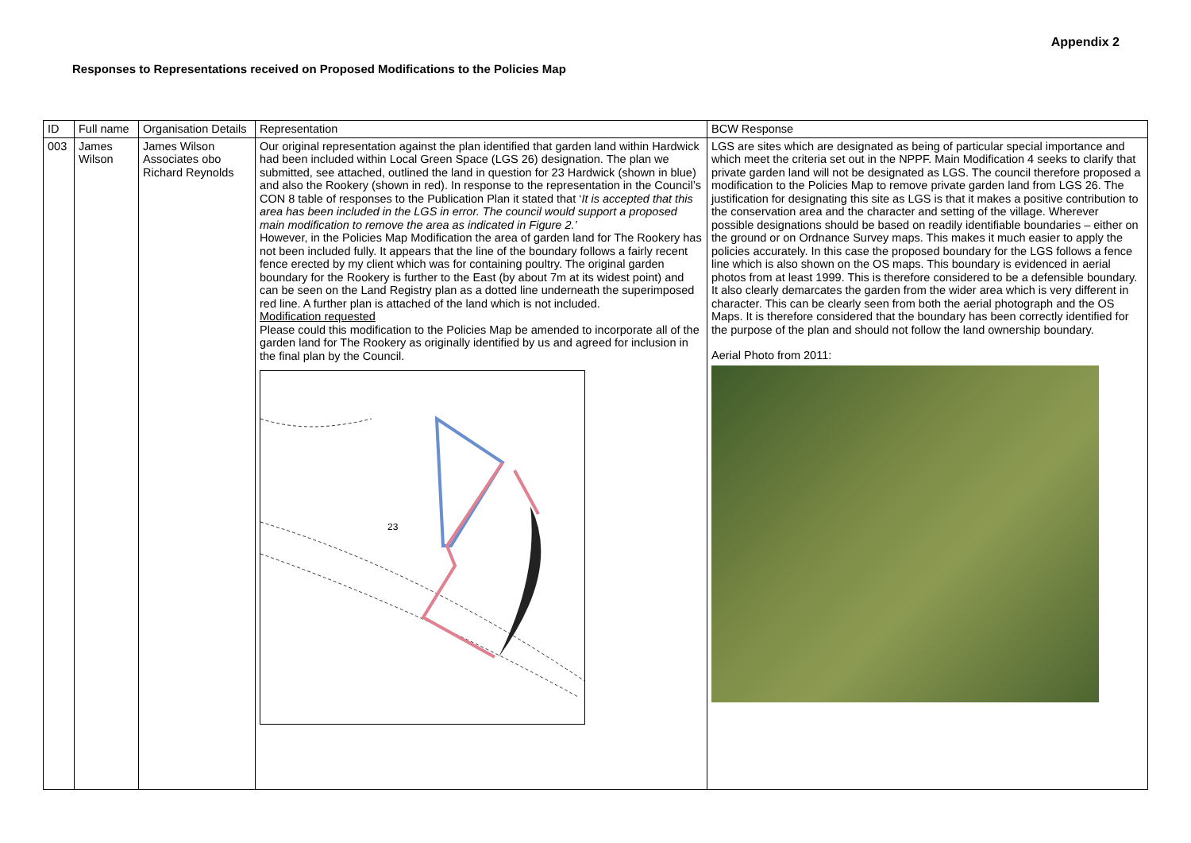Appendix 2
Responses to Representations received on Proposed Modifications to the Policies Map
| ID | Full name | Organisation Details | Representation | BCW Response |
| --- | --- | --- | --- | --- |
| 003 | James Wilson | James Wilson Associates obo Richard Reynolds | Our original representation against the plan identified that garden land within Hardwick had been included within Local Green Space (LGS 26) designation. The plan we submitted, see attached, outlined the land in question for 23 Hardwick (shown in blue) and also the Rookery (shown in red). In response to the representation in the Council’s CON 8 table of responses to the Publication Plan it stated that ‘ It is accepted that this area has been included in the LGS in error. The council would support a proposed main modification to remove the area as indicated in Figure 2.’ However, in the Policies Map Modification the area of garden land for The Rookery has not been included fully. It appears that the line of the boundary follows a fairly recent fence erected by my client which was for containing poultry. The original garden boundary for the Rookery is further to the East (by about 7m at its widest point) and can be seen on the Land Registry plan as a dotted line underneath the superimposed red line. A further plan is attached of the land which is not included. Modification requested Please could this modification to the Policies Map be amended to incorporate all of the garden land for The Rookery as originally identified by us and agreed for inclusion in the final plan by the Council. 23 | LGS are sites which are designated as being of particular special importance and which meet the criteria set out in the NPPF. Main Modification 4 seeks to clarify that private garden land will not be designated as LGS. The council therefore proposed a modification to the Policies Map to remove private garden land from LGS 26. The justification for designating this site as LGS is that it makes a positive contribution to the conservation area and the character and setting of the village. Wherever possible designations should be based on readily identifiable boundaries – either on the ground or on Ordnance Survey maps. This makes it much easier to apply the policies accurately. In this case the proposed boundary for the LGS follows a fence line which is also shown on the OS maps. This boundary is evidenced in aerial photos from at least 1999. This is therefore considered to be a defensible boundary. It also clearly demarcates the garden from the wider area which is very different in character. This can be clearly seen from both the aerial photograph and the OS Maps. It is therefore considered that the boundary has been correctly identified for the purpose of the plan and should not follow the land ownership boundary. Aerial Photo from 2011: |